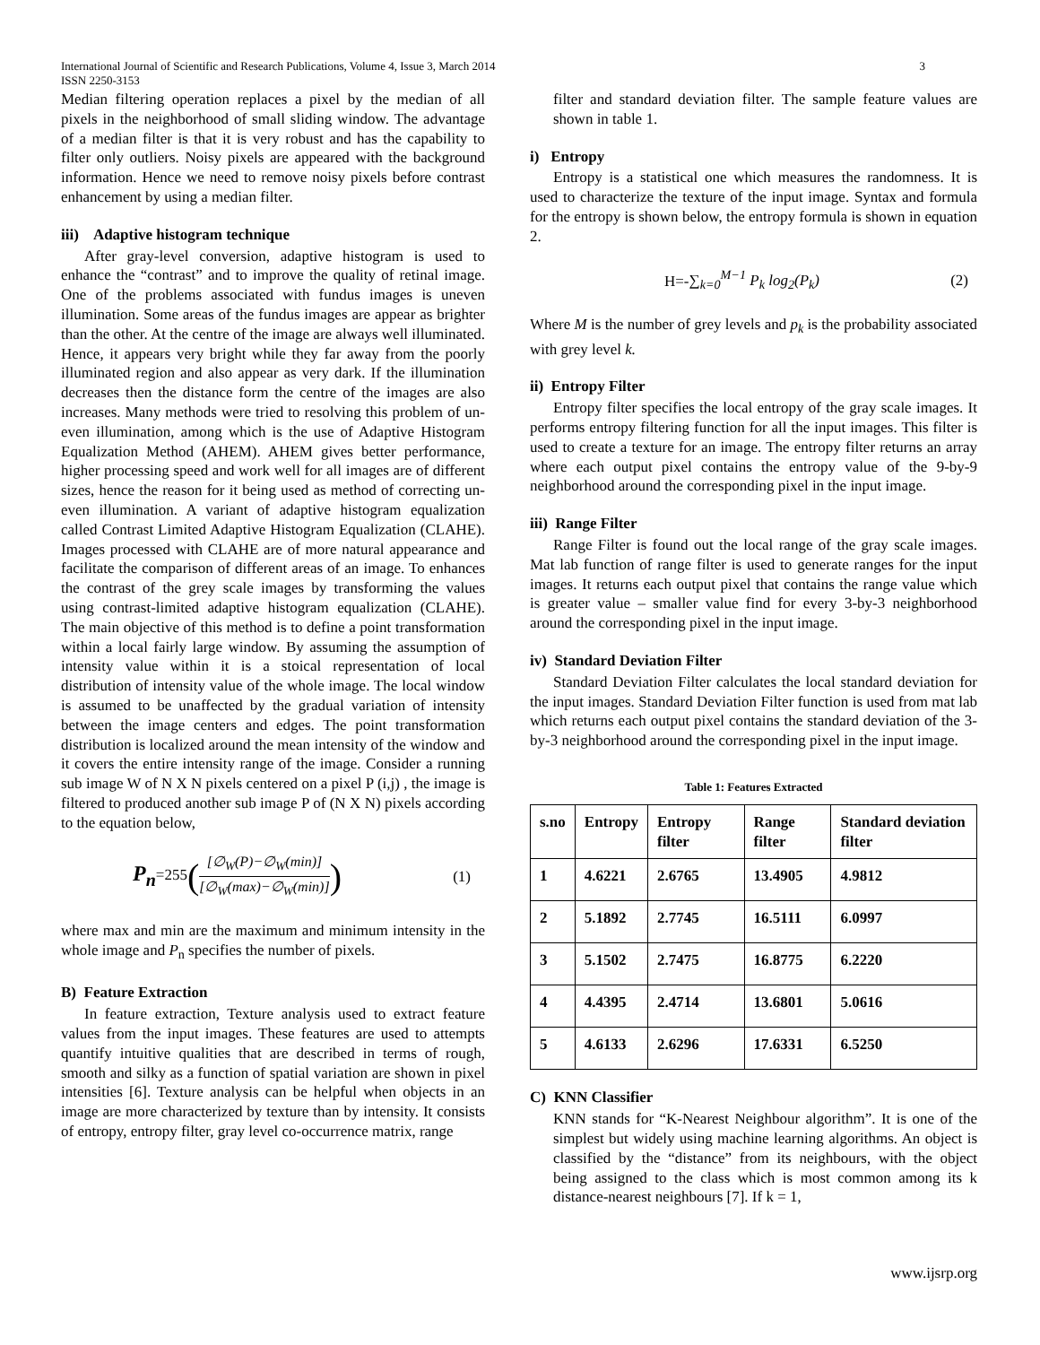International Journal of Scientific and Research Publications, Volume 4, Issue 3, March 2014
ISSN 2250-3153 3
Median filtering operation replaces a pixel by the median of all pixels in the neighborhood of small sliding window. The advantage of a median filter is that it is very robust and has the capability to filter only outliers. Noisy pixels are appeared with the background information. Hence we need to remove noisy pixels before contrast enhancement by using a median filter.
iii) Adaptive histogram technique
After gray-level conversion, adaptive histogram is used to enhance the “contrast” and to improve the quality of retinal image. One of the problems associated with fundus images is uneven illumination. Some areas of the fundus images are appear as brighter than the other. At the centre of the image are always well illuminated. Hence, it appears very bright while they far away from the poorly illuminated region and also appear as very dark. If the illumination decreases then the distance form the centre of the images are also increases. Many methods were tried to resolving this problem of un-even illumination, among which is the use of Adaptive Histogram Equalization Method (AHEM). AHEM gives better performance, higher processing speed and work well for all images are of different sizes, hence the reason for it being used as method of correcting un-even illumination. A variant of adaptive histogram equalization called Contrast Limited Adaptive Histogram Equalization (CLAHE). Images processed with CLAHE are of more natural appearance and facilitate the comparison of different areas of an image. To enhances the contrast of the grey scale images by transforming the values using contrast-limited adaptive histogram equalization (CLAHE). The main objective of this method is to define a point transformation within a local fairly large window. By assuming the assumption of intensity value within it is a stoical representation of local distribution of intensity value of the whole image. The local window is assumed to be unaffected by the gradual variation of intensity between the image centers and edges. The point transformation distribution is localized around the mean intensity of the window and it covers the entire intensity range of the image. Consider a running sub image W of N X N pixels centered on a pixel P (i,j) , the image is filtered to produced another sub image P of (N X N) pixels according to the equation below,
P<sub>n</sub>=255([∅<sub>W</sub>(P)−∅<sub>W</sub>(min)] [∅<sub>W</sub>(max)−∅<sub>W</sub>(min)]) (1)
where max and min are the maximum and minimum intensity in the whole image and P<sub>n</sub> specifies the number of pixels.
B) Feature Extraction
In feature extraction, Texture analysis used to extract feature values from the input images. These features are used to attempts quantify intuitive qualities that are described in terms of rough, smooth and silky as a function of spatial variation are shown in pixel intensities [6]. Texture analysis can be helpful when objects in an image are more characterized by texture than by intensity. It consists of entropy, entropy filter, gray level co-occurrence matrix, range
filter and standard deviation filter. The sample feature values are shown in table 1.
i) Entropy
Entropy is a statistical one which measures the randomness. It is used to characterize the texture of the input image. Syntax and formula for the entropy is shown below, the entropy formula is shown in equation 2.
H=-∑<sub>k=0</sub><sup>M−1</sup> P<sub>k</sub> log<sub>2</sub>(P<sub>k</sub>) (2)
Where M is the number of grey levels and p<sub>k</sub> is the probability associated with grey level k.
ii) Entropy Filter
Entropy filter specifies the local entropy of the gray scale images. It performs entropy filtering function for all the input images. This filter is used to create a texture for an image. The entropy filter returns an array where each output pixel contains the entropy value of the 9-by-9 neighborhood around the corresponding pixel in the input image.
iii) Range Filter
Range Filter is found out the local range of the gray scale images. Mat lab function of range filter is used to generate ranges for the input images. It returns each output pixel that contains the range value which is greater value – smaller value find for every 3-by-3 neighborhood around the corresponding pixel in the input image.
iv) Standard Deviation Filter
Standard Deviation Filter calculates the local standard deviation for the input images. Standard Deviation Filter function is used from mat lab which returns each output pixel contains the standard deviation of the 3-by-3 neighborhood around the corresponding pixel in the input image.
Table 1: Features Extracted
| s.no | Entropy | Entropy filter | Range filter | Standard deviation filter |
| --- | --- | --- | --- | --- |
| 1 | 4.6221 | 2.6765 | 13.4905 | 4.9812 |
| 2 | 5.1892 | 2.7745 | 16.5111 | 6.0997 |
| 3 | 5.1502 | 2.7475 | 16.8775 | 6.2220 |
| 4 | 4.4395 | 2.4714 | 13.6801 | 5.0616 |
| 5 | 4.6133 | 2.6296 | 17.6331 | 6.5250 |
C) KNN Classifier
KNN stands for “K-Nearest Neighbour algorithm”. It is one of the simplest but widely using machine learning algorithms. An object is classified by the “distance” from its neighbours, with the object being assigned to the class which is most common among its k distance-nearest neighbours [7]. If k = 1,
www.ijsrp.org